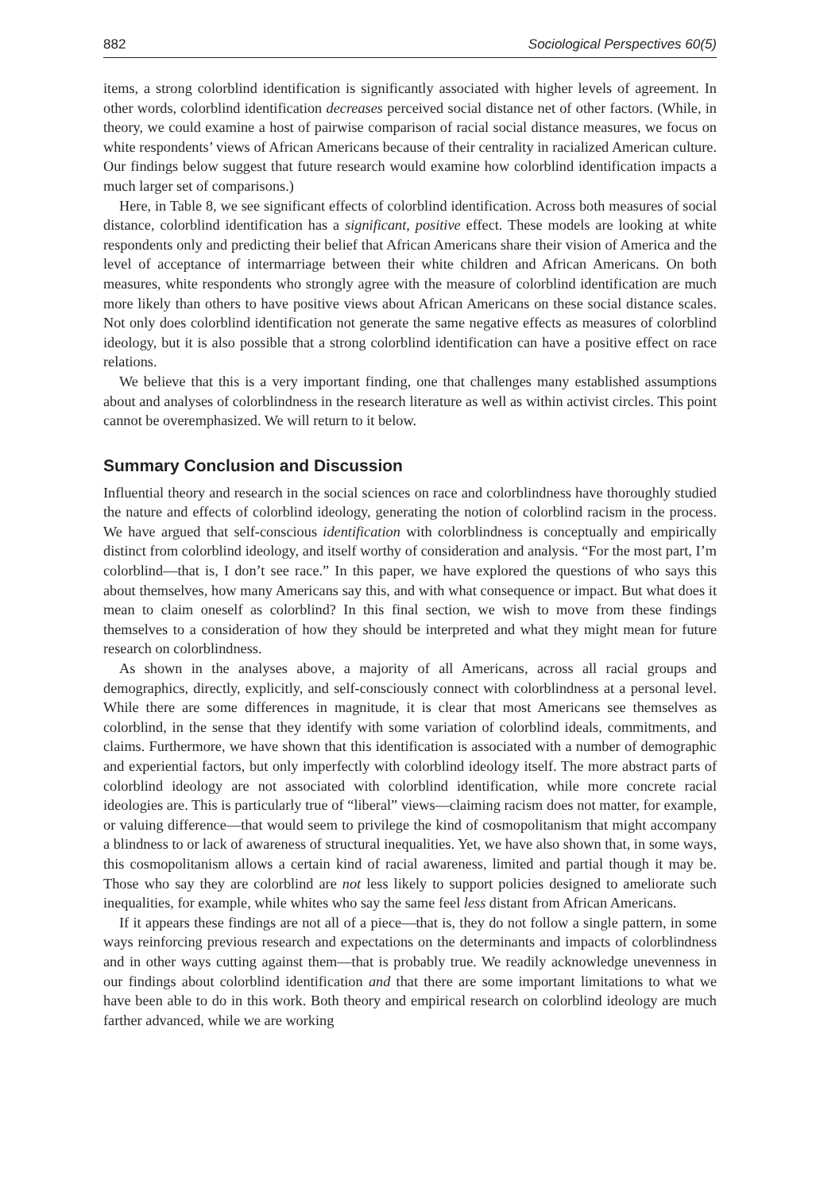882 Sociological Perspectives 60(5)
items, a strong colorblind identification is significantly associated with higher levels of agreement. In other words, colorblind identification decreases perceived social distance net of other factors. (While, in theory, we could examine a host of pairwise comparison of racial social distance measures, we focus on white respondents’ views of African Americans because of their centrality in racialized American culture. Our findings below suggest that future research would examine how colorblind identification impacts a much larger set of comparisons.)
Here, in Table 8, we see significant effects of colorblind identification. Across both measures of social distance, colorblind identification has a significant, positive effect. These models are looking at white respondents only and predicting their belief that African Americans share their vision of America and the level of acceptance of intermarriage between their white children and African Americans. On both measures, white respondents who strongly agree with the measure of colorblind identification are much more likely than others to have positive views about African Americans on these social distance scales. Not only does colorblind identification not generate the same negative effects as measures of colorblind ideology, but it is also possible that a strong colorblind identification can have a positive effect on race relations.
We believe that this is a very important finding, one that challenges many established assumptions about and analyses of colorblindness in the research literature as well as within activist circles. This point cannot be overemphasized. We will return to it below.
Summary Conclusion and Discussion
Influential theory and research in the social sciences on race and colorblindness have thoroughly studied the nature and effects of colorblind ideology, generating the notion of colorblind racism in the process. We have argued that self-conscious identification with colorblindness is conceptually and empirically distinct from colorblind ideology, and itself worthy of consideration and analysis. “For the most part, I’m colorblind—that is, I don’t see race.” In this paper, we have explored the questions of who says this about themselves, how many Americans say this, and with what consequence or impact. But what does it mean to claim oneself as colorblind? In this final section, we wish to move from these findings themselves to a consideration of how they should be interpreted and what they might mean for future research on colorblindness.
As shown in the analyses above, a majority of all Americans, across all racial groups and demographics, directly, explicitly, and self-consciously connect with colorblindness at a personal level. While there are some differences in magnitude, it is clear that most Americans see themselves as colorblind, in the sense that they identify with some variation of colorblind ideals, commitments, and claims. Furthermore, we have shown that this identification is associated with a number of demographic and experiential factors, but only imperfectly with colorblind ideology itself. The more abstract parts of colorblind ideology are not associated with colorblind identification, while more concrete racial ideologies are. This is particularly true of “liberal” views—claiming racism does not matter, for example, or valuing difference—that would seem to privilege the kind of cosmopolitanism that might accompany a blindness to or lack of awareness of structural inequalities. Yet, we have also shown that, in some ways, this cosmopolitanism allows a certain kind of racial awareness, limited and partial though it may be. Those who say they are colorblind are not less likely to support policies designed to ameliorate such inequalities, for example, while whites who say the same feel less distant from African Americans.
If it appears these findings are not all of a piece—that is, they do not follow a single pattern, in some ways reinforcing previous research and expectations on the determinants and impacts of colorblindness and in other ways cutting against them—that is probably true. We readily acknowledge unevenness in our findings about colorblind identification and that there are some important limitations to what we have been able to do in this work. Both theory and empirical research on colorblind ideology are much farther advanced, while we are working